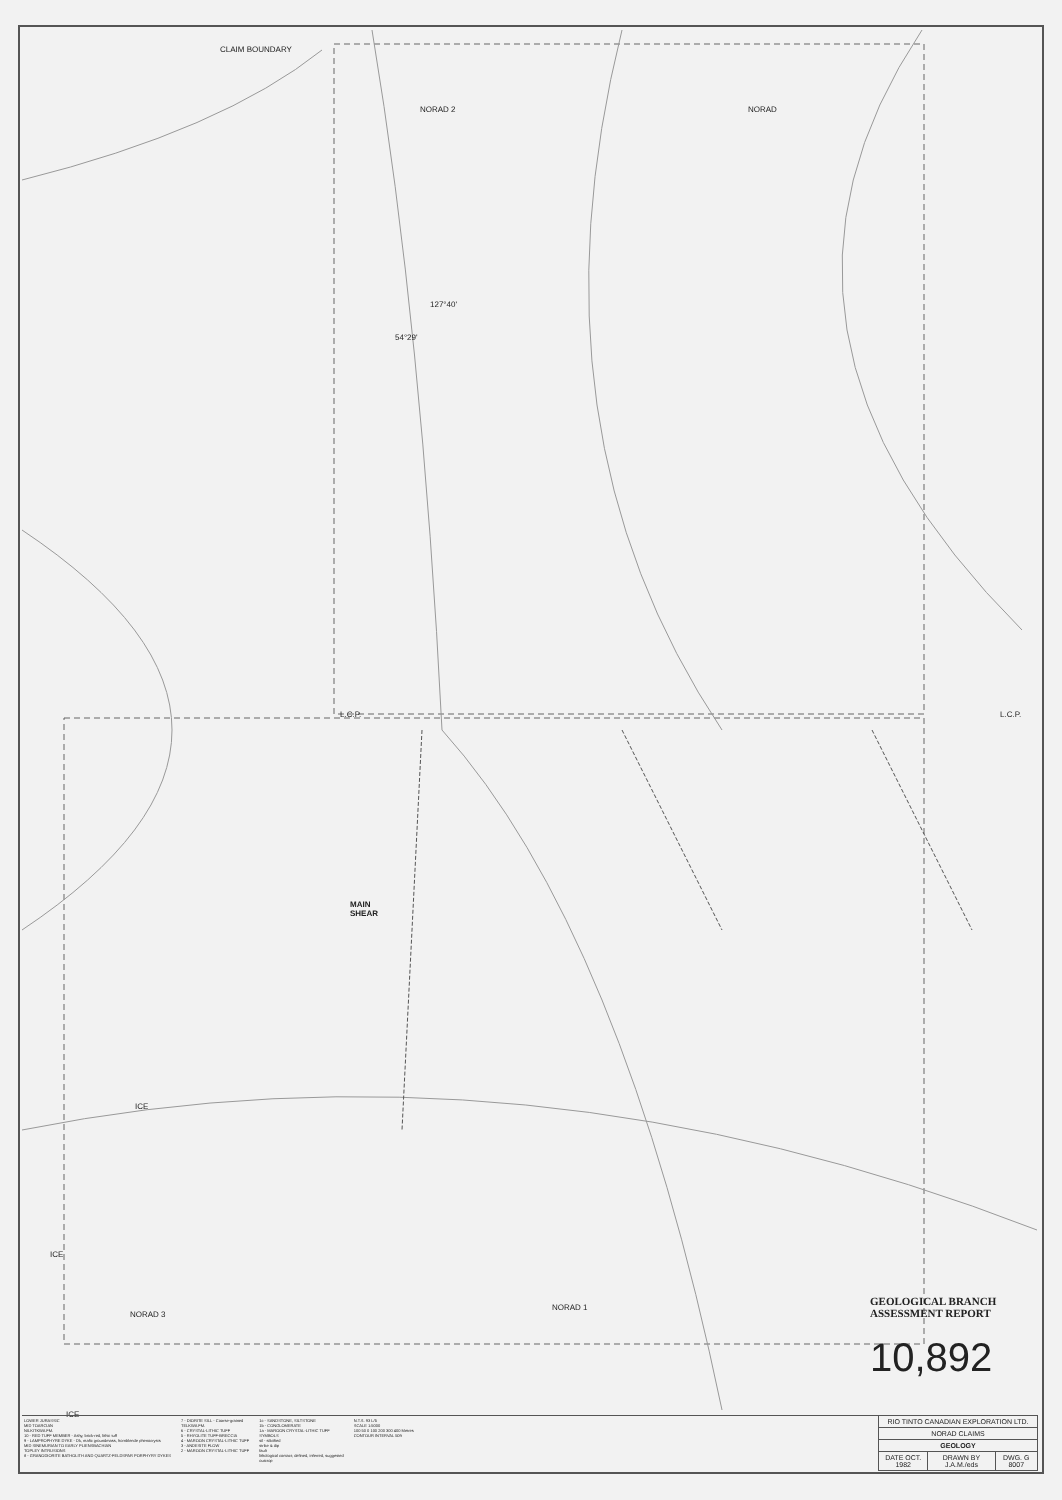CLAIM BOUNDARY
NORAD 2 NORAD
54°29'
127°40'
L.C.P. L.C.P.
MAIN
SHEAR
ICE
ICE
ICE
NORAD 3
NORAD 1
GEOLOGICAL BRANCH
ASSESSMENT REPORT
10,892
LOWER JURASSIC
MID TOARCIAN
NILKITKWA FM.
10 - RED TUFF MEMBER - Ashy, brick-red, lithic tuff
9 - LAMPROPHYRE DYKE - Dk, mafic groundmass, hornblende phenocrysts
MID SINEMURIAN TO EARLY PLIENSBACHIAN
TOPLEY INTRUSIONS
8 - GRANODIORITE BATHOLITH AND QUARTZ-FELDSPAR PORPHYRY DYKES
7 - DIORITE SILL - Coarse-grained
TELKWA FM.
6 - CRYSTAL-LITHIC TUFF
5 - RHYOLITE TUFF-BRECCIA
4 - MAROON CRYSTAL-LITHIC TUFF
3 - ANDESITE FLOW
2 - MAROON CRYSTAL-LITHIC TUFF
1c - SANDSTONE, SILTSTONE
1b - CONGLOMERATE
1a - MAROON CRYSTAL-LITHIC TUFF
SYMBOLS
sil - silicified
strike & dip
fault
lithological contact; defined, inferred, suggested
outcrop
N.T.S. 93 L/5
SCALE 1:5000
100 50 0 100 200 300 400 Metres
CONTOUR INTERVAL 50ft
| RIO TINTO CANADIAN EXPLORATION LTD. | | |
| NORAD CLAIMS | | |
| GEOLOGY | | |
| DATE OCT. 1982 | DRAWN BY J.A.M./eds | DWG. G 8007 |